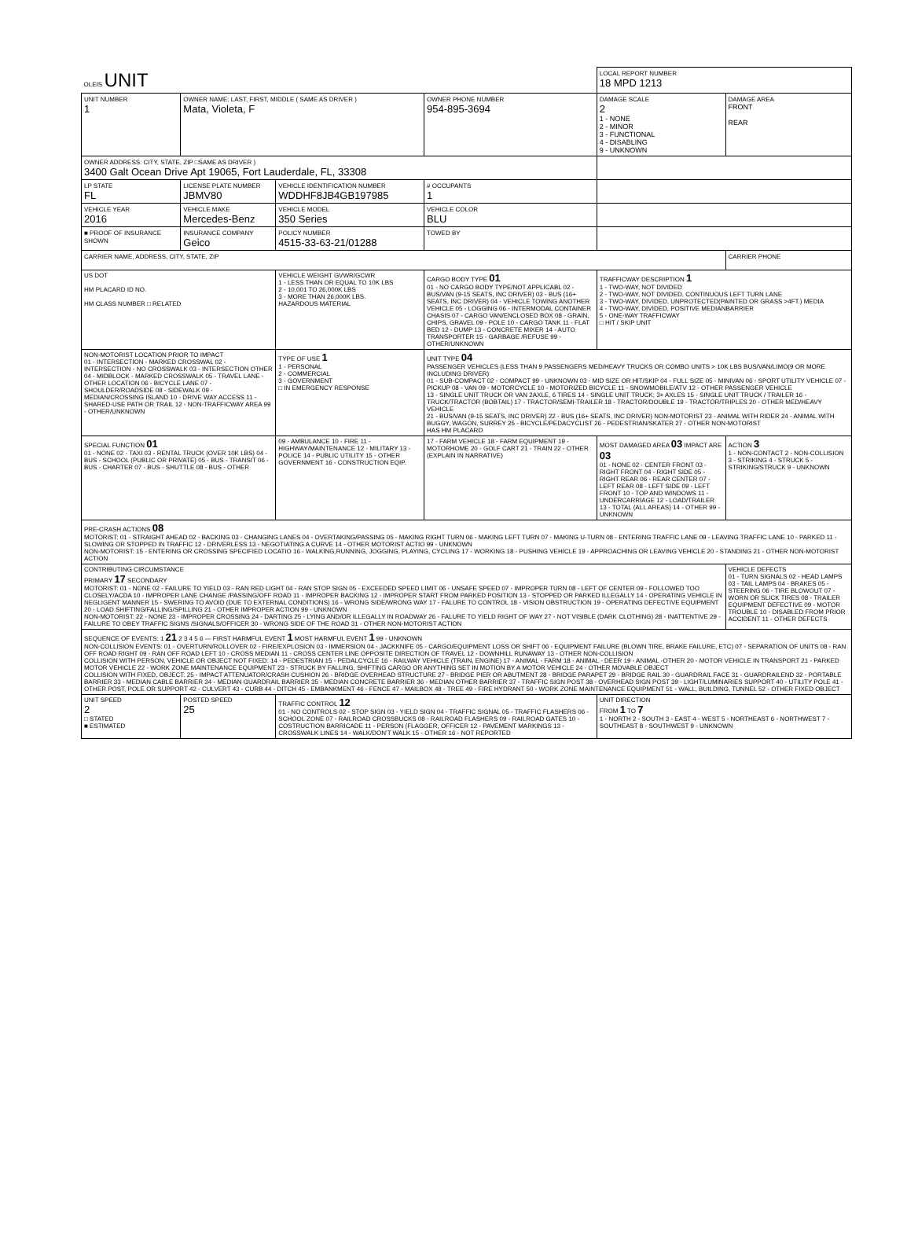| OLEIS UNIT | | | | LOCAL REPORT NUMBER 18 MPD 1213 | |
| UNIT NUMBER 1 | OWNER NAME: LAST, FIRST, MIDDLE ( SAME AS DRIVER ) Mata, Violeta, F | | OWNER PHONE NUMBER 954-895-3694 | DAMAGE SCALE 2 1 - NONE 2 - MINOR 3 - FUNCTIONAL 4 - DISABLING 9 - UNKNOWN | DAMAGE AREA FRONT REAR |
| OWNER ADDRESS: CITY, STATE, ZIP □SAME AS DRIVER ) 3400 Galt Ocean Drive Apt 19065, Fort Lauderdale, FL, 33308 | | | | | |
| LP STATE FL | LICENSE PLATE NUMBER JBMV80 | VEHICLE IDENTIFICATION NUMBER WDDHF8JB4GB197985 | # OCCUPANTS 1 | | |
| VEHICLE YEAR 2016 | VEHICLE MAKE Mercedes-Benz | VEHICLE MODEL 350 Series | VEHICLE COLOR BLU | | |
| ■ PROOF OF INSURANCE SHOWN | INSURANCE COMPANY Geico | POLICY NUMBER 4515-33-63-21/01288 | TOWED BY | | |
| CARRIER NAME, ADDRESS, CITY, STATE, ZIP | | | | | CARRIER PHONE |
| US DOT HM PLACARD ID NO. HM CLASS NUMBER □ RELATED | | VEHICLE WEIGHT GVWR/GCWR 1 - LESS THAN OR EQUAL TO 10K LBS 2 - 10,001 TO 26,000K LBS 3 - MORE THAN 26,000K LBS. HAZARDOUS MATERIAL | CARGO BODY TYPE 01 01 - NO CARGO BODY TYPE/NOT APPLICABL 02 - BUS/VAN (9-15 SEATS, INC DRIVER) 03 - BUS (16+ SEATS, INC DRIVER) 04 - VEHICLE TOWING ANOTHER VEHICLE 05 - LOGGING 06 - INTERMODAL CONTAINER CHASIS 07 - CARGO VAN/ENCLOSED BOX 08 - GRAIN, CHIPS, GRAVEL 09 - POLE 10 - CARGO TANK 11 - FLAT BED 12 - DUMP 13 - CONCRETE MIXER 14 - AUTO TRANSPORTER 15 - GARBAGE /REFUSE 99 - OTHER/UNKNOWN | TRAFFICWAY DESCRIPTION 1 1 - TWO-WAY, NOT DIVIDED 2 - TWO-WAY, NOT DIVIDED, CONTINUOUS LEFT TURN LANE 3 - TWO-WAY, DIVIDED, UNPROTECTED(PAINTED OR GRASS >4FT.) MEDIA 4 - TWO-WAY, DIVIDED, POSITIVE MEDIANBARRIER 5 - ONE-WAY TRAFFICWAY □ HIT / SKIP UNIT | |
| NON-MOTORIST LOCATION PRIOR TO IMPACT 01 - INTERSECTION - MARKED CROSSWAL 02 - INTERSECTION - NO CROSSWALK 03 - INTERSECTION OTHER 04 - MIDBLOCK - MARKED CROSSWALK 05 - TRAVEL LANE - OTHER LOCATION 06 - BICYCLE LANE 07 - SHOULDER/ROADSIDE 08 - SIDEWALK 09 - MEDIAN/CROSSING ISLAND 10 - DRIVE WAY ACCESS 11 - SHARED-USE PATH OR TRAIL 12 - NON-TRAFFICWAY AREA 99 - OTHER/UNKNOWN | | TYPE OF USE 1 1 - PERSONAL 2 - COMMERCIAL 3 - GOVERNMENT □ IN EMERGENCY RESPONSE | UNIT TYPE 04 PASSENGER VEHICLES (LESS THAN 9 PASSENGERS MED/HEAVY TRUCKS OR COMBO UNITS > 10K LBS BUS/VAN/LIMO(9 OR MORE INCLUDING DRIVER) 01 - SUB-COMPACT 02 - COMPACT 99 - UNKNOWN 03 - MID SIZE OR HIT/SKIP 04 - FULL SIZE 05 - MINIVAN 06 - SPORT UTILITY VEHICLE 07 - PICKUP 08 - VAN 09 - MOTORCYCLE 10 - MOTORIZED BICYCLE 11 - SNOWMOBILE/ATV 12 - OTHER PASSENGER VEHICLE 13 - SINGLE UNIT TRUCK OR VAN 2AXLE, 6 TIRES 14 - SINGLE UNIT TRUCK; 3+ AXLES 15 - SINGLE UNIT TRUCK / TRAILER 16 - TRUCK/TRACTOR (BOBTAIL) 17 - TRACTOR/SEMI-TRAILER 18 - TRACTOR/DOUBLE 19 - TRACTOR/TRIPLES 20 - OTHER MED/HEAVY VEHICLE 21 - BUS/VAN (9-15 SEATS, INC DRIVER) 22 - BUS (16+ SEATS, INC DRIVER) NON-MOTORIST 23 - ANIMAL WITH RIDER 24 - ANIMAL WITH BUGGY, WAGON, SURREY 25 - BICYCLE/PEDACYCLIST 26 - PEDESTRIAN/SKATER 27 - OTHER NON-MOTORIST HAS HM PLACARD | | |
| SPECIAL FUNCTION 01 01 - NONE 02 - TAXI 03 - RENTAL TRUCK (OVER 10K LBS) 04 - BUS - SCHOOL (PUBLIC OR PRIVATE) 05 - BUS - TRANSIT 06 - BUS - CHARTER 07 - BUS - SHUTTLE 08 - BUS - OTHER | | 09 - AMBULANCE 10 - FIRE 11 - HIGHWAY/MAINTENANCE 12 - MILITARY 13 - POLICE 14 - PUBLIC UTILITY 15 - OTHER GOVERNMENT 16 - CONSTRUCTION EQIP. | 17 - FARM VEHICLE 18 - FARM EQUIPMENT 19 - MOTORHOME 20 - GOLF CART 21 - TRAIN 22 - OTHER (EXPLAIN IN NARRATIVE) | MOST DAMAGED AREA 03 IMPACT ARE 03 01 - NONE 02 - CENTER FRONT 03 - RIGHT FRONT 04 - RIGHT SIDE 05 - RIGHT REAR 06 - REAR CENTER 07 - LEFT REAR 08 - LEFT SIDE 09 - LEFT FRONT 10 - TOP AND WINDOWS 11 - UNDERCARRIAGE 12 - LOAD/TRAILER 13 - TOTAL (ALL AREAS) 14 - OTHER 99 - UNKNOWN | ACTION 3 1 - NON-CONTACT 2 - NON-COLLISION 3 - STRIKING 4 - STRUCK 5 - STRIKING/STRUCK 9 - UNKNOWN |
| PRE-CRASH ACTIONS 08 MOTORIST: 01 - STRAIGHT AHEAD 02 - BACKING 03 - CHANGING LANES 04 - OVERTAKING/PASSING 05 - MAKING RIGHT TURN 06 - MAKING LEFT TURN 07 - MAKING U-TURN 08 - ENTERING TRAFFIC LANE 09 - LEAVING TRAFFIC LANE 10 - PARKED 11 - SLOWING OR STOPPED IN TRAFFIC 12 - DRIVERLESS 13 - NEGOTIATING A CURVE 14 - OTHER MOTORIST ACTIO 99 - UNKNOWN NON-MOTORIST: 15 - ENTERING OR CROSSING SPECIFIED LOCATIO 16 - WALKING,RUNNING, JOGGING, PLAYING, CYCLING 17 - WORKING 18 - PUSHING VEHICLE 19 - APPROACHING OR LEAVING VEHICLE 20 - STANDING 21 - OTHER NON-MOTORIST ACTION | | | | | |
| CONTRIBUTING CIRCUMSTANCE PRIMARY 17 SECONDARY MOTORIST: 01 - NONE 02 - FAILURE TO YIELD 03 - RAN RED LIGHT 04 - RAN STOP SIGN 05 - EXCEEDED SPEED LIMIT 06 - UNSAFE SPEED 07 - IMPROPER TURN 08 - LEFT OF CENTER 09 - FOLLOWED TOO CLOSELY/ACDA 10 - IMPROPER LANE CHANGE /PASSING/OFF ROAD 11 - IMPROPER BACKING 12 - IMPROPER START FROM PARKED POSITION 13 - STOPPED OR PARKED ILLEGALLY 14 - OPERATING VEHICLE IN NEGLIGENT MANNER 15 - SWERING TO AVOID (DUE TO EXTERNAL CONDITIONS) 16 - WRONG SIDE/WRONG WAY 17 - FALURE TO CONTROL 18 - VISION OBSTRUCTION 19 - OPERATING DEFECTIVE EQUIPMENT 20 - LOAD SHIFTING/FALLING/SPILLING 21 - OTHER IMPROPER ACTION 99 - UNKNOWN NON-MOTORIST: 22 - NONE 23 - IMPROPER CROSSING 24 - DARTING 25 - LYING AND/OR ILLEGALLY IN ROADWAY 26 - FALURE TO YIELD RIGHT OF WAY 27 - NOT VISIBLE (DARK CLOTHING) 28 - INATTENTIVE 29 - FAILURE TO OBEY TRAFFIC SIGNS /SIGNALS/OFFICER 30 - WRONG SIDE OF THE ROAD 31 - OTHER NON-MOTORIST ACTION | | | | | VEHICLE DEFECTS 01 - TURN SIGNALS 02 - HEAD LAMPS 03 - TAIL LAMPS 04 - BRAKES 05 - STEERING 06 - TIRE BLOWOUT 07 - WORN OR SLICK TIRES 08 - TRAILER EQUIPMENT DEFECTIVE 09 - MOTOR TROUBLE 10 - DISABLED FROM PRIOR ACCIDENT 11 - OTHER DEFECTS |
| SEQUENCE OF EVENTS: 1 21 2 3 4 5 6 — FIRST HARMFUL EVENT 1 MOST HARMFUL EVENT 1 99 - UNKNOWN NON-COLLISION EVENTS: 01 - OVERTURN/ROLLOVER 02 - FIRE/EXPLOSION 03 - IMMERSION 04 - JACKKNIFE 05 - CARGO/EQUIPMENT LOSS OR SHIFT 06 - EQUIPMENT FAILURE (BLOWN TIRE, BRAKE FAILURE, ETC) 07 - SEPARATION OF UNITS 08 - RAN OFF ROAD RIGHT 09 - RAN OFF ROAD LEFT 10 - CROSS MEDIAN 11 - CROSS CENTER LINE OPPOSITE DIRECTION OF TRAVEL 12 - DOWNHILL RUNAWAY 13 - OTHER NON-COLLISION COLLISION WITH PERSON, VEHICLE OR OBJECT NOT FIXED: 14 - PEDESTRIAN 15 - PEDALCYCLE 16 - RAILWAY VEHICLE (TRAIN, ENGINE) 17 - ANIMAL - FARM 18 - ANIMAL - DEER 19 - ANIMAL -OTHER 20 - MOTOR VEHICLE IN TRANSPORT 21 - PARKED MOTOR VEHICLE 22 - WORK ZONE MAINTENANCE EQUIPMENT 23 - STRUCK BY FALLING, SHIFTING CARGO OR ANYTHING SET IN MOTION BY A MOTOR VEHICLE 24 - OTHER MOVABLE OBJECT COLLISION WITH FIXED, OBJECT: 25 - IMPACT ATTENUATOR/CRASH CUSHION 26 - BRIDGE OVERHEAD STRUCTURE 27 - BRIDGE PIER OR ABUTMENT 28 - BRIDGE PARAPET 29 - BRIDGE RAIL 30 - GUARDRAIL FACE 31 - GUARDRAILEND 32 - PORTABLE BARRIER 33 - MEDIAN CABLE BARRIER 34 - MEDIAN GUARDRAIL BARRIER 35 - MEDIAN CONCRETE BARRIER 36 - MEDIAN OTHER BARRIER 37 - TRAFFIC SIGN POST 38 - OVERHEAD SIGN POST 39 - LIGHT/LUMINARIES SUPPORT 40 - UTILITY POLE 41 - OTHER POST, POLE OR SUPPORT 42 - CULVERT 43 - CURB 44 - DITCH 45 - EMBANKMENT 46 - FENCE 47 - MAILBOX 48 - TREE 49 - FIRE HYDRANT 50 - WORK ZONE MAINTENANCE EQUIPMENT 51 - WALL, BUILDING, TUNNEL 52 - OTHER FIXED OBJECT | | | | | |
| UNIT SPEED 2 □ STATED ■ ESTIMATED | POSTED SPEED 25 | TRAFFIC CONTROL 12 01 - NO CONTROLS 02 - STOP SIGN 03 - YIELD SIGN 04 - TRAFFIC SIGNAL 05 - TRAFFIC FLASHERS 06 - SCHOOL ZONE 07 - RAILROAD CROSSBUCKS 08 - RAILROAD FLASHERS 09 - RAILROAD GATES 10 - COSTRUCTION BARRICADE 11 - PERSON (FLAGGER, OFFICER 12 - PAVEMENT MARKINGS 13 - CROSSWALK LINES 14 - WALK/DON'T WALK 15 - OTHER 16 - NOT REPORTED | | UNIT DIRECTION FROM 1 TO 7 1 - NORTH 2 - SOUTH 3 - EAST 4 - WEST 5 - NORTHEAST 6 - NORTHWEST 7 - SOUTHEAST 8 - SOUTHWEST 9 - UNKNOWN | |